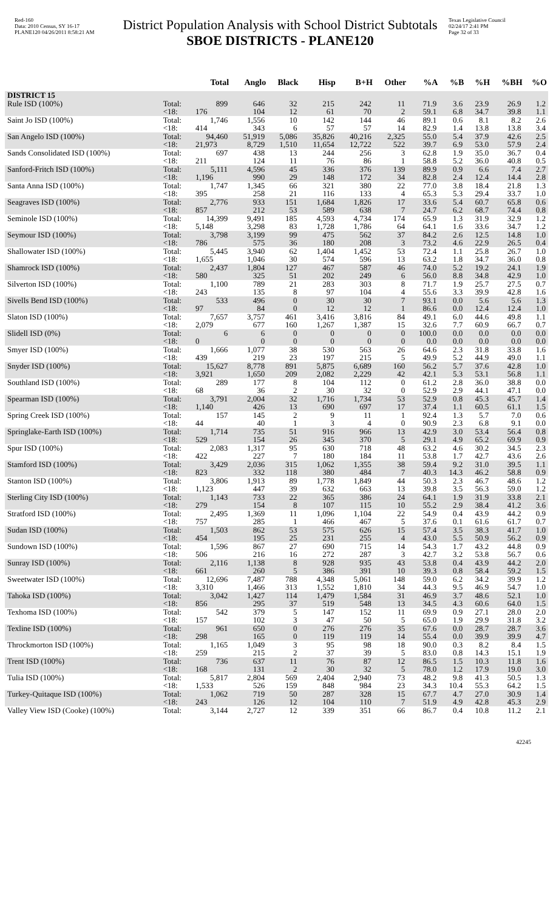Red-160
Data: 2010 Census, SY 16-17
PLANE120 04/26/2011 8:58:21 AM
District Population Analysis with School District Subtotals
SBOE DISTRICTS - PLANE120
Texas Legislative Council
02/24/17 2:41 PM
Page 32 of 33
| | | Total | Anglo | Black | Hisp | B+H | Other | %A | %B | %H | %BH | %O |
| --- | --- | --- | --- | --- | --- | --- | --- | --- | --- | --- | --- | --- |
| DISTRICT 15 | | | | | | | | | | | | |
| Rule ISD (100%) | Total: | 899 | 646 | 32 | 215 | 242 | 11 | 71.9 | 3.6 | 23.9 | 26.9 | 1.2 |
| | <18: | 176 | 104 | 12 | 61 | 70 | 2 | 59.1 | 6.8 | 34.7 | 39.8 | 1.1 |
| Saint Jo ISD (100%) | Total: | 1,746 | 1,556 | 10 | 142 | 144 | 46 | 89.1 | 0.6 | 8.1 | 8.2 | 2.6 |
| | <18: | 414 | 343 | 6 | 57 | 57 | 14 | 82.9 | 1.4 | 13.8 | 13.8 | 3.4 |
| San Angelo ISD (100%) | Total: | 94,460 | 51,919 | 5,086 | 35,826 | 40,216 | 2,325 | 55.0 | 5.4 | 37.9 | 42.6 | 2.5 |
| | <18: | 21,973 | 8,729 | 1,510 | 11,654 | 12,722 | 522 | 39.7 | 6.9 | 53.0 | 57.9 | 2.4 |
| Sands Consolidated ISD (100%) | Total: | 697 | 438 | 13 | 244 | 256 | 3 | 62.8 | 1.9 | 35.0 | 36.7 | 0.4 |
| | <18: | 211 | 124 | 11 | 76 | 86 | 1 | 58.8 | 5.2 | 36.0 | 40.8 | 0.5 |
| Sanford-Fritch ISD (100%) | Total: | 5,111 | 4,596 | 45 | 336 | 376 | 139 | 89.9 | 0.9 | 6.6 | 7.4 | 2.7 |
| | <18: | 1,196 | 990 | 29 | 148 | 172 | 34 | 82.8 | 2.4 | 12.4 | 14.4 | 2.8 |
| Santa Anna ISD (100%) | Total: | 1,747 | 1,345 | 66 | 321 | 380 | 22 | 77.0 | 3.8 | 18.4 | 21.8 | 1.3 |
| | <18: | 395 | 258 | 21 | 116 | 133 | 4 | 65.3 | 5.3 | 29.4 | 33.7 | 1.0 |
| Seagraves ISD (100%) | Total: | 2,776 | 933 | 151 | 1,684 | 1,826 | 17 | 33.6 | 5.4 | 60.7 | 65.8 | 0.6 |
| | <18: | 857 | 212 | 53 | 589 | 638 | 7 | 24.7 | 6.2 | 68.7 | 74.4 | 0.8 |
| Seminole ISD (100%) | Total: | 14,399 | 9,491 | 185 | 4,593 | 4,734 | 174 | 65.9 | 1.3 | 31.9 | 32.9 | 1.2 |
| | <18: | 5,148 | 3,298 | 83 | 1,728 | 1,786 | 64 | 64.1 | 1.6 | 33.6 | 34.7 | 1.2 |
| Seymour ISD (100%) | Total: | 3,798 | 3,199 | 99 | 475 | 562 | 37 | 84.2 | 2.6 | 12.5 | 14.8 | 1.0 |
| | <18: | 786 | 575 | 36 | 180 | 208 | 3 | 73.2 | 4.6 | 22.9 | 26.5 | 0.4 |
| Shallowater ISD (100%) | Total: | 5,445 | 3,940 | 62 | 1,404 | 1,452 | 53 | 72.4 | 1.1 | 25.8 | 26.7 | 1.0 |
| | <18: | 1,655 | 1,046 | 30 | 574 | 596 | 13 | 63.2 | 1.8 | 34.7 | 36.0 | 0.8 |
| Shamrock ISD (100%) | Total: | 2,437 | 1,804 | 127 | 467 | 587 | 46 | 74.0 | 5.2 | 19.2 | 24.1 | 1.9 |
| | <18: | 580 | 325 | 51 | 202 | 249 | 6 | 56.0 | 8.8 | 34.8 | 42.9 | 1.0 |
| Silverton ISD (100%) | Total: | 1,100 | 789 | 21 | 283 | 303 | 8 | 71.7 | 1.9 | 25.7 | 27.5 | 0.7 |
| | <18: | 243 | 135 | 8 | 97 | 104 | 4 | 55.6 | 3.3 | 39.9 | 42.8 | 1.6 |
| Sivells Bend ISD (100%) | Total: | 533 | 496 | 0 | 30 | 30 | 7 | 93.1 | 0.0 | 5.6 | 5.6 | 1.3 |
| | <18: | 97 | 84 | 0 | 12 | 12 | 1 | 86.6 | 0.0 | 12.4 | 12.4 | 1.0 |
| Slaton ISD (100%) | Total: | 7,657 | 3,757 | 461 | 3,416 | 3,816 | 84 | 49.1 | 6.0 | 44.6 | 49.8 | 1.1 |
| | <18: | 2,079 | 677 | 160 | 1,267 | 1,387 | 15 | 32.6 | 7.7 | 60.9 | 66.7 | 0.7 |
| Slidell ISD (0%) | Total: | 6 | 6 | 0 | 0 | 0 | 0 | 100.0 | 0.0 | 0.0 | 0.0 | 0.0 |
| | <18: | 0 | 0 | 0 | 0 | 0 | 0 | 0.0 | 0.0 | 0.0 | 0.0 | 0.0 |
| Smyer ISD (100%) | Total: | 1,666 | 1,077 | 38 | 530 | 563 | 26 | 64.6 | 2.3 | 31.8 | 33.8 | 1.6 |
| | <18: | 439 | 219 | 23 | 197 | 215 | 5 | 49.9 | 5.2 | 44.9 | 49.0 | 1.1 |
| Snyder ISD (100%) | Total: | 15,627 | 8,778 | 891 | 5,875 | 6,689 | 160 | 56.2 | 5.7 | 37.6 | 42.8 | 1.0 |
| | <18: | 3,921 | 1,650 | 209 | 2,082 | 2,229 | 42 | 42.1 | 5.3 | 53.1 | 56.8 | 1.1 |
| Southland ISD (100%) | Total: | 289 | 177 | 8 | 104 | 112 | 0 | 61.2 | 2.8 | 36.0 | 38.8 | 0.0 |
| | <18: | 68 | 36 | 2 | 30 | 32 | 0 | 52.9 | 2.9 | 44.1 | 47.1 | 0.0 |
| Spearman ISD (100%) | Total: | 3,791 | 2,004 | 32 | 1,716 | 1,734 | 53 | 52.9 | 0.8 | 45.3 | 45.7 | 1.4 |
| | <18: | 1,140 | 426 | 13 | 690 | 697 | 17 | 37.4 | 1.1 | 60.5 | 61.1 | 1.5 |
| Spring Creek ISD (100%) | Total: | 157 | 145 | 2 | 9 | 11 | 1 | 92.4 | 1.3 | 5.7 | 7.0 | 0.6 |
| | <18: | 44 | 40 | 1 | 3 | 4 | 0 | 90.9 | 2.3 | 6.8 | 9.1 | 0.0 |
| Springlake-Earth ISD (100%) | Total: | 1,714 | 735 | 51 | 916 | 966 | 13 | 42.9 | 3.0 | 53.4 | 56.4 | 0.8 |
| | <18: | 529 | 154 | 26 | 345 | 370 | 5 | 29.1 | 4.9 | 65.2 | 69.9 | 0.9 |
| Spur ISD (100%) | Total: | 2,083 | 1,317 | 95 | 630 | 718 | 48 | 63.2 | 4.6 | 30.2 | 34.5 | 2.3 |
| | <18: | 422 | 227 | 7 | 180 | 184 | 11 | 53.8 | 1.7 | 42.7 | 43.6 | 2.6 |
| Stamford ISD (100%) | Total: | 3,429 | 2,036 | 315 | 1,062 | 1,355 | 38 | 59.4 | 9.2 | 31.0 | 39.5 | 1.1 |
| | <18: | 823 | 332 | 118 | 380 | 484 | 7 | 40.3 | 14.3 | 46.2 | 58.8 | 0.9 |
| Stanton ISD (100%) | Total: | 3,806 | 1,913 | 89 | 1,778 | 1,849 | 44 | 50.3 | 2.3 | 46.7 | 48.6 | 1.2 |
| | <18: | 1,123 | 447 | 39 | 632 | 663 | 13 | 39.8 | 3.5 | 56.3 | 59.0 | 1.2 |
| Sterling City ISD (100%) | Total: | 1,143 | 733 | 22 | 365 | 386 | 24 | 64.1 | 1.9 | 31.9 | 33.8 | 2.1 |
| | <18: | 279 | 154 | 8 | 107 | 115 | 10 | 55.2 | 2.9 | 38.4 | 41.2 | 3.6 |
| Stratford ISD (100%) | Total: | 2,495 | 1,369 | 11 | 1,096 | 1,104 | 22 | 54.9 | 0.4 | 43.9 | 44.2 | 0.9 |
| | <18: | 757 | 285 | 1 | 466 | 467 | 5 | 37.6 | 0.1 | 61.6 | 61.7 | 0.7 |
| Sudan ISD (100%) | Total: | 1,503 | 862 | 53 | 575 | 626 | 15 | 57.4 | 3.5 | 38.3 | 41.7 | 1.0 |
| | <18: | 454 | 195 | 25 | 231 | 255 | 4 | 43.0 | 5.5 | 50.9 | 56.2 | 0.9 |
| Sundown ISD (100%) | Total: | 1,596 | 867 | 27 | 690 | 715 | 14 | 54.3 | 1.7 | 43.2 | 44.8 | 0.9 |
| | <18: | 506 | 216 | 16 | 272 | 287 | 3 | 42.7 | 3.2 | 53.8 | 56.7 | 0.6 |
| Sunray ISD (100%) | Total: | 2,116 | 1,138 | 8 | 928 | 935 | 43 | 53.8 | 0.4 | 43.9 | 44.2 | 2.0 |
| | <18: | 661 | 260 | 5 | 386 | 391 | 10 | 39.3 | 0.8 | 58.4 | 59.2 | 1.5 |
| Sweetwater ISD (100%) | Total: | 12,696 | 7,487 | 788 | 4,348 | 5,061 | 148 | 59.0 | 6.2 | 34.2 | 39.9 | 1.2 |
| | <18: | 3,310 | 1,466 | 313 | 1,552 | 1,810 | 34 | 44.3 | 9.5 | 46.9 | 54.7 | 1.0 |
| Tahoka ISD (100%) | Total: | 3,042 | 1,427 | 114 | 1,479 | 1,584 | 31 | 46.9 | 3.7 | 48.6 | 52.1 | 1.0 |
| | <18: | 856 | 295 | 37 | 519 | 548 | 13 | 34.5 | 4.3 | 60.6 | 64.0 | 1.5 |
| Texhoma ISD (100%) | Total: | 542 | 379 | 5 | 147 | 152 | 11 | 69.9 | 0.9 | 27.1 | 28.0 | 2.0 |
| | <18: | 157 | 102 | 3 | 47 | 50 | 5 | 65.0 | 1.9 | 29.9 | 31.8 | 3.2 |
| Texline ISD (100%) | Total: | 961 | 650 | 0 | 276 | 276 | 35 | 67.6 | 0.0 | 28.7 | 28.7 | 3.6 |
| | <18: | 298 | 165 | 0 | 119 | 119 | 14 | 55.4 | 0.0 | 39.9 | 39.9 | 4.7 |
| Throckmorton ISD (100%) | Total: | 1,165 | 1,049 | 3 | 95 | 98 | 18 | 90.0 | 0.3 | 8.2 | 8.4 | 1.5 |
| | <18: | 259 | 215 | 2 | 37 | 39 | 5 | 83.0 | 0.8 | 14.3 | 15.1 | 1.9 |
| Trent ISD (100%) | Total: | 736 | 637 | 11 | 76 | 87 | 12 | 86.5 | 1.5 | 10.3 | 11.8 | 1.6 |
| | <18: | 168 | 131 | 2 | 30 | 32 | 5 | 78.0 | 1.2 | 17.9 | 19.0 | 3.0 |
| Tulia ISD (100%) | Total: | 5,817 | 2,804 | 569 | 2,404 | 2,940 | 73 | 48.2 | 9.8 | 41.3 | 50.5 | 1.3 |
| | <18: | 1,533 | 526 | 159 | 848 | 984 | 23 | 34.3 | 10.4 | 55.3 | 64.2 | 1.5 |
| Turkey-Quitaque ISD (100%) | Total: | 1,062 | 719 | 50 | 287 | 328 | 15 | 67.7 | 4.7 | 27.0 | 30.9 | 1.4 |
| | <18: | 243 | 126 | 12 | 104 | 110 | 7 | 51.9 | 4.9 | 42.8 | 45.3 | 2.9 |
| Valley View ISD (Cooke) (100%) | Total: | 3,144 | 2,727 | 12 | 339 | 351 | 66 | 86.7 | 0.4 | 10.8 | 11.2 | 2.1 |
42245